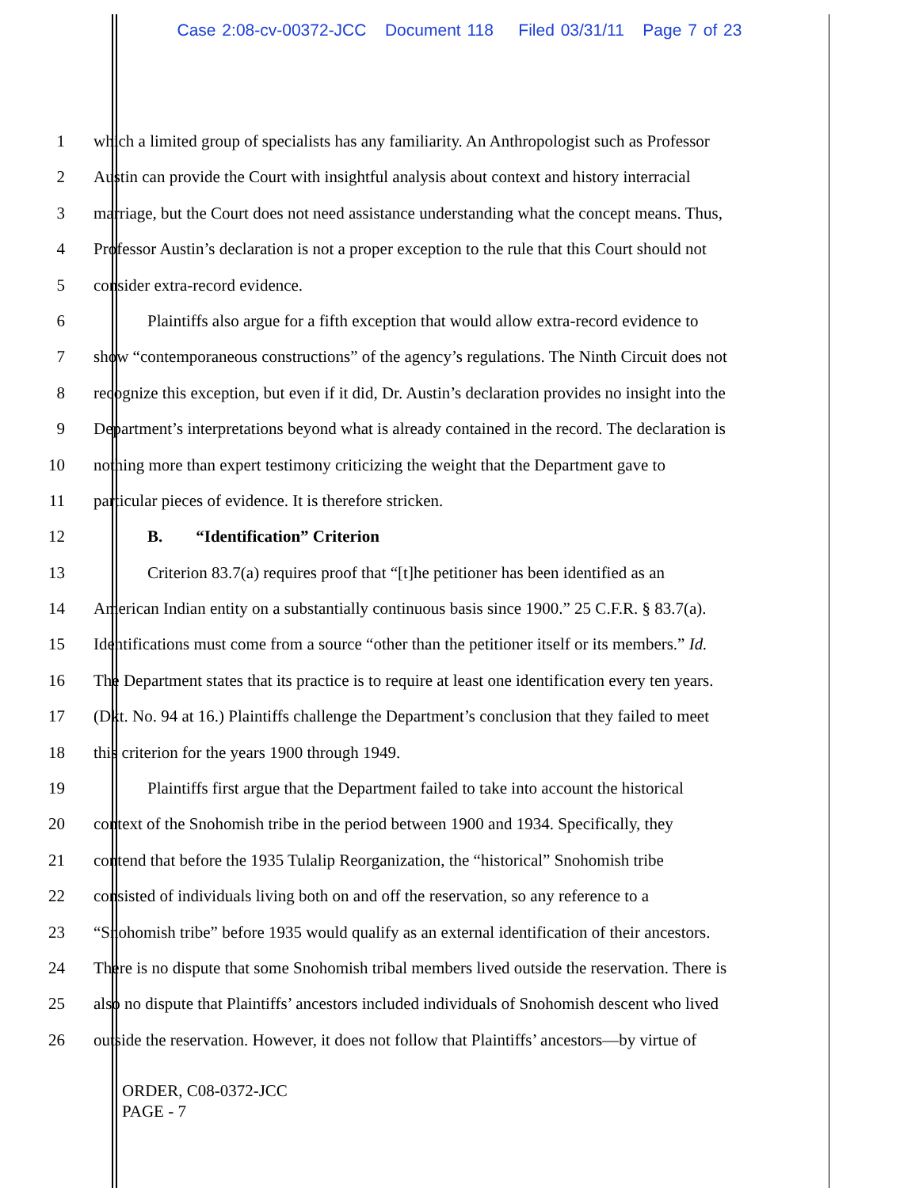Case 2:08-cv-00372-JCC Document 118 Filed 03/31/11 Page 7 of 23
1 which a limited group of specialists has any familiarity. An Anthropologist such as Professor
2 Austin can provide the Court with insightful analysis about context and history interracial
3 marriage, but the Court does not need assistance understanding what the concept means. Thus,
4 Professor Austin’s declaration is not a proper exception to the rule that this Court should not
5 consider extra-record evidence.
6 Plaintiffs also argue for a fifth exception that would allow extra-record evidence to
7 show “contemporaneous constructions” of the agency’s regulations. The Ninth Circuit does not
8 recognize this exception, but even if it did, Dr. Austin’s declaration provides no insight into the
9 Department’s interpretations beyond what is already contained in the record. The declaration is
10 nothing more than expert testimony criticizing the weight that the Department gave to
11 particular pieces of evidence. It is therefore stricken.
12 B. “Identification” Criterion
13 Criterion 83.7(a) requires proof that “[t]he petitioner has been identified as an
14 American Indian entity on a substantially continuous basis since 1900.” 25 C.F.R. § 83.7(a).
15 Identifications must come from a source “other than the petitioner itself or its members.” Id.
16 The Department states that its practice is to require at least one identification every ten years.
17 (Dkt. No. 94 at 16.) Plaintiffs challenge the Department’s conclusion that they failed to meet
18 this criterion for the years 1900 through 1949.
19 Plaintiffs first argue that the Department failed to take into account the historical
20 context of the Snohomish tribe in the period between 1900 and 1934. Specifically, they
21 contend that before the 1935 Tulalip Reorganization, the “historical” Snohomish tribe
22 consisted of individuals living both on and off the reservation, so any reference to a
23 “Snohomish tribe” before 1935 would qualify as an external identification of their ancestors.
24 There is no dispute that some Snohomish tribal members lived outside the reservation. There is
25 also no dispute that Plaintiffs’ ancestors included individuals of Snohomish descent who lived
26 outside the reservation. However, it does not follow that Plaintiffs’ ancestors—by virtue of
ORDER, C08-0372-JCC
PAGE - 7